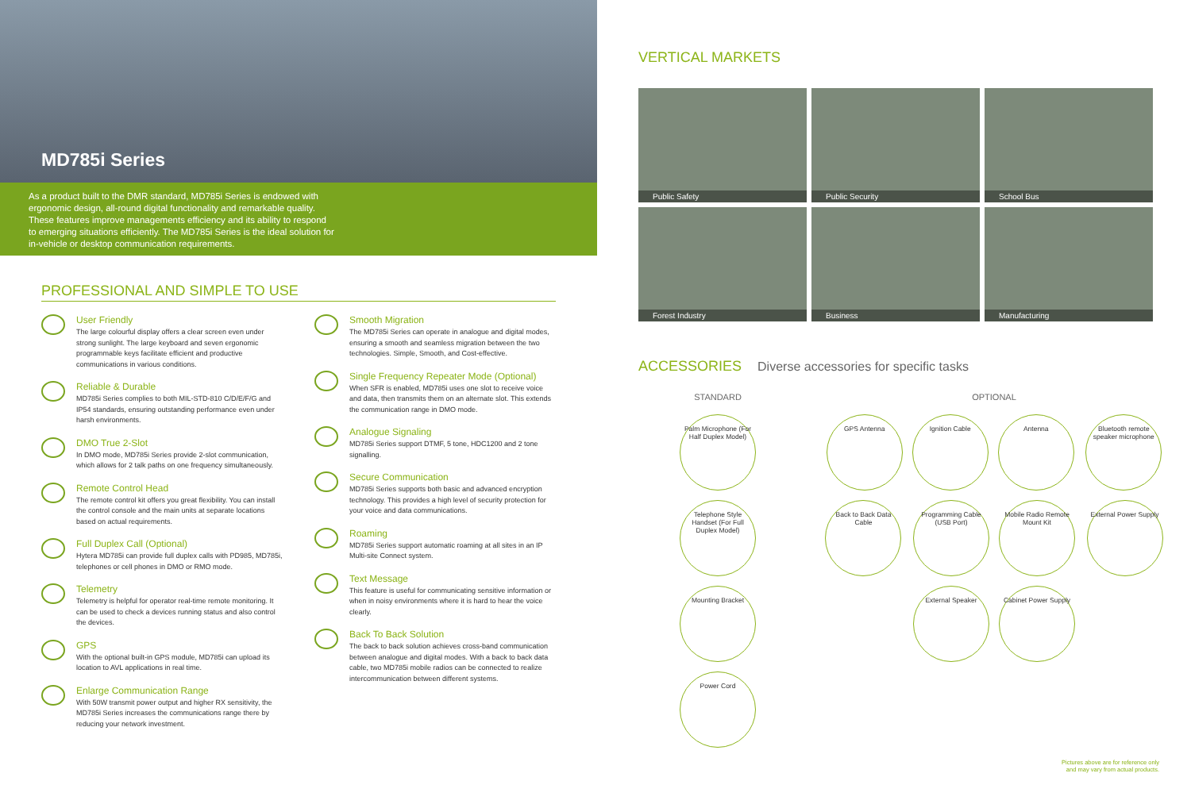MD785i Series
As a product built to the DMR standard, MD785i Series is endowed with ergonomic design, all-round digital functionality and remarkable quality. These features improve managements efficiency and its ability to respond to emerging situations efficiently. The MD785i Series is the ideal solution for in-vehicle or desktop communication requirements.
PROFESSIONAL AND SIMPLE TO USE
User Friendly
The large colourful display offers a clear screen even under strong sunlight. The large keyboard and seven ergonomic programmable keys facilitate efficient and productive communications in various conditions.
Reliable & Durable
MD785i Series complies to both MIL-STD-810 C/D/E/F/G and IP54 standards, ensuring outstanding performance even under harsh environments.
DMO True 2-Slot
In DMO mode, MD785i Series provide 2-slot communication, which allows for 2 talk paths on one frequency simultaneously.
Remote Control Head
The remote control kit offers you great flexibility. You can install the control console and the main units at separate locations based on actual requirements.
Full Duplex Call (Optional)
Hytera MD785i can provide full duplex calls with PD985, MD785i, telephones or cell phones in DMO or RMO mode.
Telemetry
Telemetry is helpful for operator real-time remote monitoring. It can be used to check a devices running status and also control the devices.
GPS
With the optional built-in GPS module, MD785i can upload its location to AVL applications in real time.
Enlarge Communication Range
With 50W transmit power output and higher RX sensitivity, the MD785i Series increases the communications range there by reducing your network investment.
Smooth Migration
The MD785i Series can operate in analogue and digital modes, ensuring a smooth and seamless migration between the two technologies. Simple, Smooth, and Cost-effective.
Single Frequency Repeater Mode (Optional)
When SFR is enabled, MD785i uses one slot to receive voice and data, then transmits them on an alternate slot. This extends the communication range in DMO mode.
Analogue Signaling
MD785i Series support DTMF, 5 tone, HDC1200 and 2 tone signalling.
Secure Communication
MD785i Series supports both basic and advanced encryption technology. This provides a high level of security protection for your voice and data communications.
Roaming
MD785i Series support automatic roaming at all sites in an IP Multi-site Connect system.
Text Message
This feature is useful for communicating sensitive information or when in noisy environments where it is hard to hear the voice clearly.
Back To Back Solution
The back to back solution achieves cross-band communication between analogue and digital modes. With a back to back data cable, two MD785i mobile radios can be connected to realize intercommunication between different systems.
VERTICAL MARKETS
Public Safety
Public Security
School Bus
Forest Industry
Business
Manufacturing
ACCESSORIES Diverse accessories for specific tasks
STANDARD
Palm Microphone (For Half Duplex Model)
Telephone Style Handset (For Full Duplex Model)
Mounting Bracket Power Cord
OPTIONAL
GPS Antenna Ignition Cable Antenna
Bluetooth remote speaker microphone
Back to Back Data Cable
Programming Cable (USB Port)
Mobile Radio Remote Mount Kit
External Power Supply
External Speaker
Cabinet Power Supply
Pictures above are for reference only
and may vary from actual products.